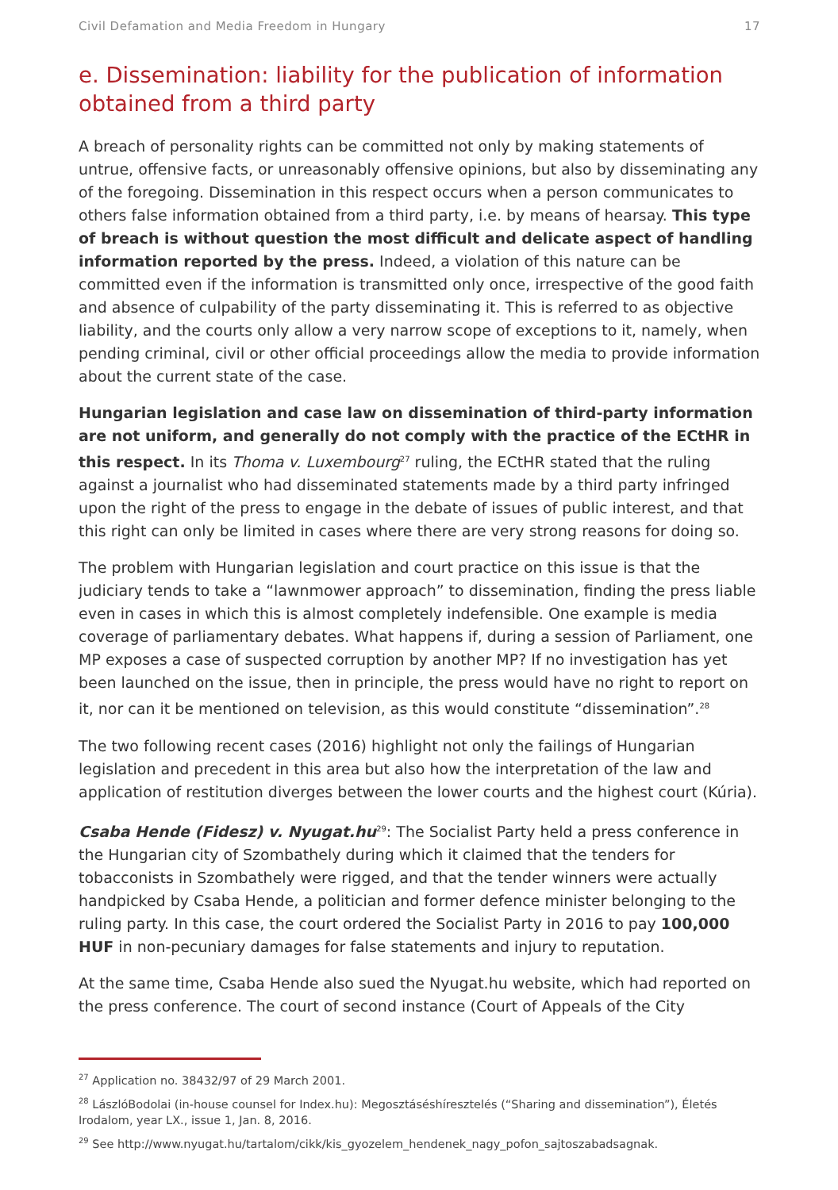Civil Defamation and Media Freedom in Hungary 17
e. Dissemination: liability for the publication of information obtained from a third party
A breach of personality rights can be committed not only by making statements of untrue, offensive facts, or unreasonably offensive opinions, but also by disseminating any of the foregoing. Dissemination in this respect occurs when a person communicates to others false information obtained from a third party, i.e. by means of hearsay. This type of breach is without question the most difficult and delicate aspect of handling information reported by the press. Indeed, a violation of this nature can be committed even if the information is transmitted only once, irrespective of the good faith and absence of culpability of the party disseminating it. This is referred to as objective liability, and the courts only allow a very narrow scope of exceptions to it, namely, when pending criminal, civil or other official proceedings allow the media to provide information about the current state of the case.
Hungarian legislation and case law on dissemination of third-party information are not uniform, and generally do not comply with the practice of the ECtHR in this respect. In its Thoma v. Luxembourg<sup>27</sup> ruling, the ECtHR stated that the ruling against a journalist who had disseminated statements made by a third party infringed upon the right of the press to engage in the debate of issues of public interest, and that this right can only be limited in cases where there are very strong reasons for doing so.
The problem with Hungarian legislation and court practice on this issue is that the judiciary tends to take a “lawnmower approach” to dissemination, finding the press liable even in cases in which this is almost completely indefensible. One example is media coverage of parliamentary debates. What happens if, during a session of Parliament, one MP exposes a case of suspected corruption by another MP? If no investigation has yet been launched on the issue, then in principle, the press would have no right to report on it, nor can it be mentioned on television, as this would constitute “dissemination”.<sup>28</sup>
The two following recent cases (2016) highlight not only the failings of Hungarian legislation and precedent in this area but also how the interpretation of the law and application of restitution diverges between the lower courts and the highest court (Kúria).
Csaba Hende (Fidesz) v. Nyugat.hu<sup>29</sup>: The Socialist Party held a press conference in the Hungarian city of Szombathely during which it claimed that the tenders for tobacconists in Szombathely were rigged, and that the tender winners were actually handpicked by Csaba Hende, a politician and former defence minister belonging to the ruling party. In this case, the court ordered the Socialist Party in 2016 to pay 100,000 HUF in non-pecuniary damages for false statements and injury to reputation.
At the same time, Csaba Hende also sued the Nyugat.hu website, which had reported on the press conference. The court of second instance (Court of Appeals of the City
<sup>27</sup> Application no. 38432/97 of 29 March 2001.
<sup>28</sup> LászlóBodolai (in-house counsel for Index.hu): Megosztásés­híresztelés (“Sharing and dissemination”), Életés Irodalom, year LX., issue 1, Jan. 8, 2016.
<sup>29</sup> See http://www.nyugat.hu/tartalom/cikk/kis_gyozelem_hendenek_nagy_pofon_sajtoszabadsagnak.